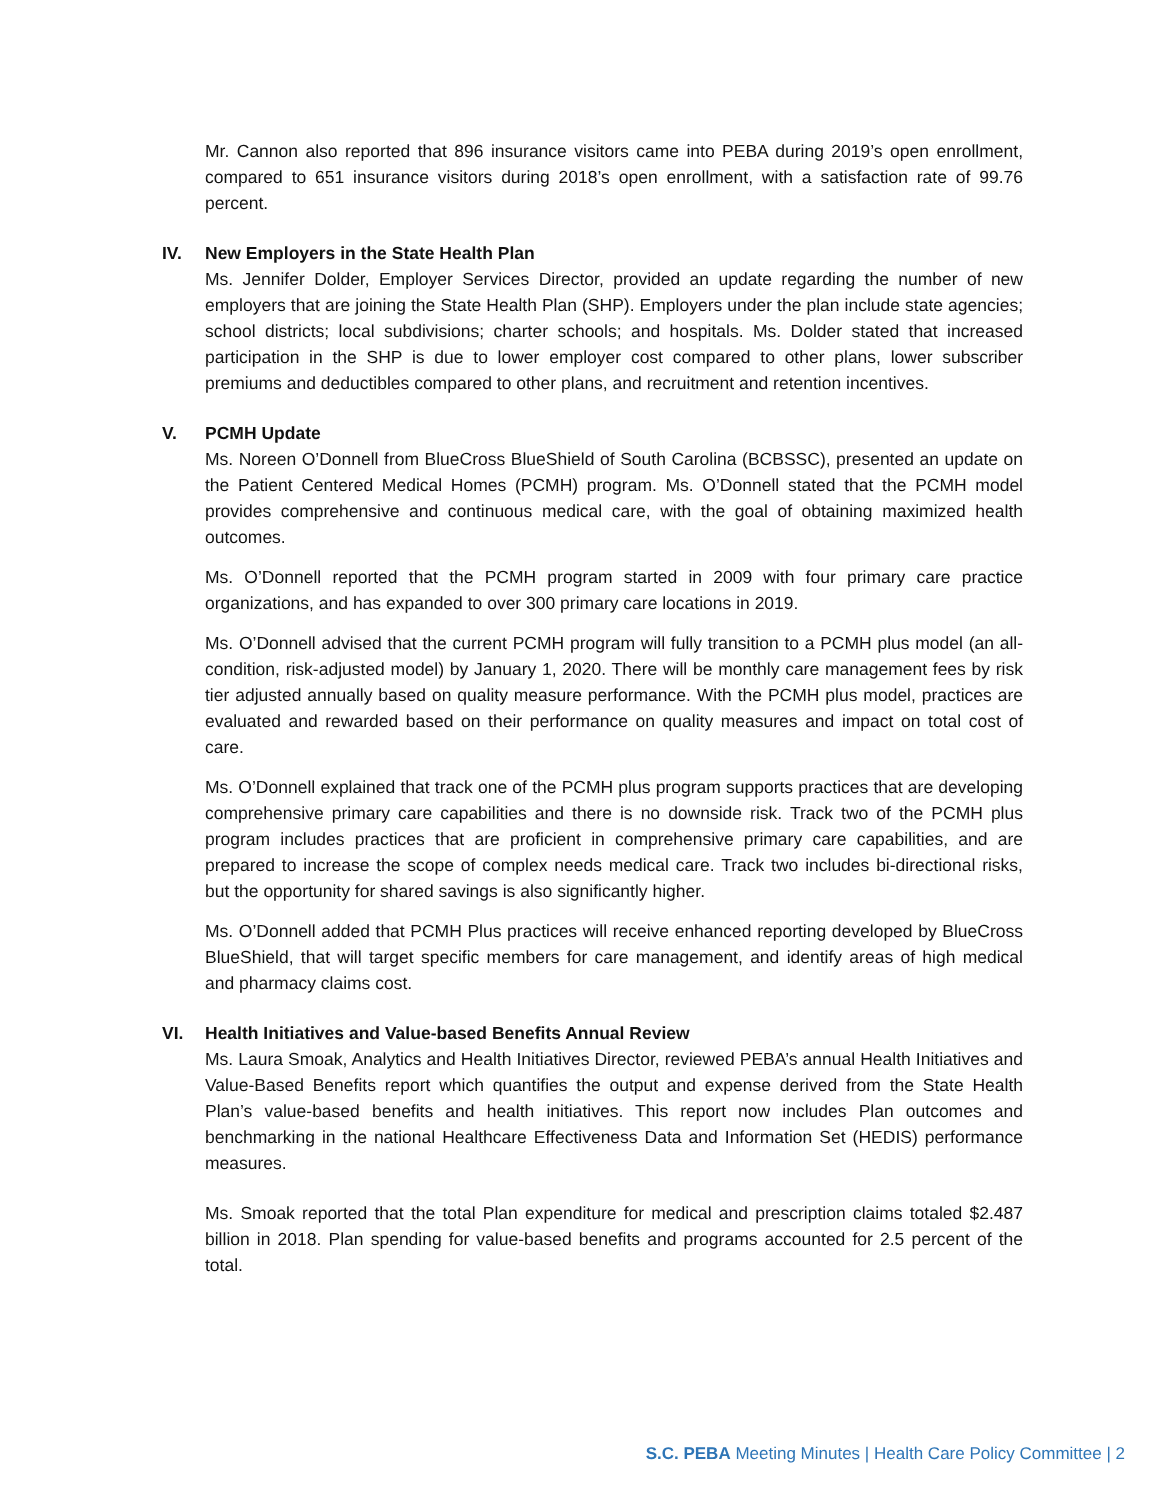Mr. Cannon also reported that 896 insurance visitors came into PEBA during 2019’s open enrollment, compared to 651 insurance visitors during 2018’s open enrollment, with a satisfaction rate of 99.76 percent.
IV. New Employers in the State Health Plan
Ms. Jennifer Dolder, Employer Services Director, provided an update regarding the number of new employers that are joining the State Health Plan (SHP). Employers under the plan include state agencies; school districts; local subdivisions; charter schools; and hospitals. Ms. Dolder stated that increased participation in the SHP is due to lower employer cost compared to other plans, lower subscriber premiums and deductibles compared to other plans, and recruitment and retention incentives.
V. PCMH Update
Ms. Noreen O’Donnell from BlueCross BlueShield of South Carolina (BCBSSC), presented an update on the Patient Centered Medical Homes (PCMH) program. Ms. O’Donnell stated that the PCMH model provides comprehensive and continuous medical care, with the goal of obtaining maximized health outcomes.
Ms. O’Donnell reported that the PCMH program started in 2009 with four primary care practice organizations, and has expanded to over 300 primary care locations in 2019.
Ms. O’Donnell advised that the current PCMH program will fully transition to a PCMH plus model (an all-condition, risk-adjusted model) by January 1, 2020. There will be monthly care management fees by risk tier adjusted annually based on quality measure performance. With the PCMH plus model, practices are evaluated and rewarded based on their performance on quality measures and impact on total cost of care.
Ms. O’Donnell explained that track one of the PCMH plus program supports practices that are developing comprehensive primary care capabilities and there is no downside risk. Track two of the PCMH plus program includes practices that are proficient in comprehensive primary care capabilities, and are prepared to increase the scope of complex needs medical care. Track two includes bi-directional risks, but the opportunity for shared savings is also significantly higher.
Ms. O’Donnell added that PCMH Plus practices will receive enhanced reporting developed by BlueCross BlueShield, that will target specific members for care management, and identify areas of high medical and pharmacy claims cost.
VI. Health Initiatives and Value-based Benefits Annual Review
Ms. Laura Smoak, Analytics and Health Initiatives Director, reviewed PEBA’s annual Health Initiatives and Value-Based Benefits report which quantifies the output and expense derived from the State Health Plan’s value-based benefits and health initiatives. This report now includes Plan outcomes and benchmarking in the national Healthcare Effectiveness Data and Information Set (HEDIS) performance measures.
Ms. Smoak reported that the total Plan expenditure for medical and prescription claims totaled $2.487 billion in 2018. Plan spending for value-based benefits and programs accounted for 2.5 percent of the total.
S.C. PEBA Meeting Minutes | Health Care Policy Committee | 2